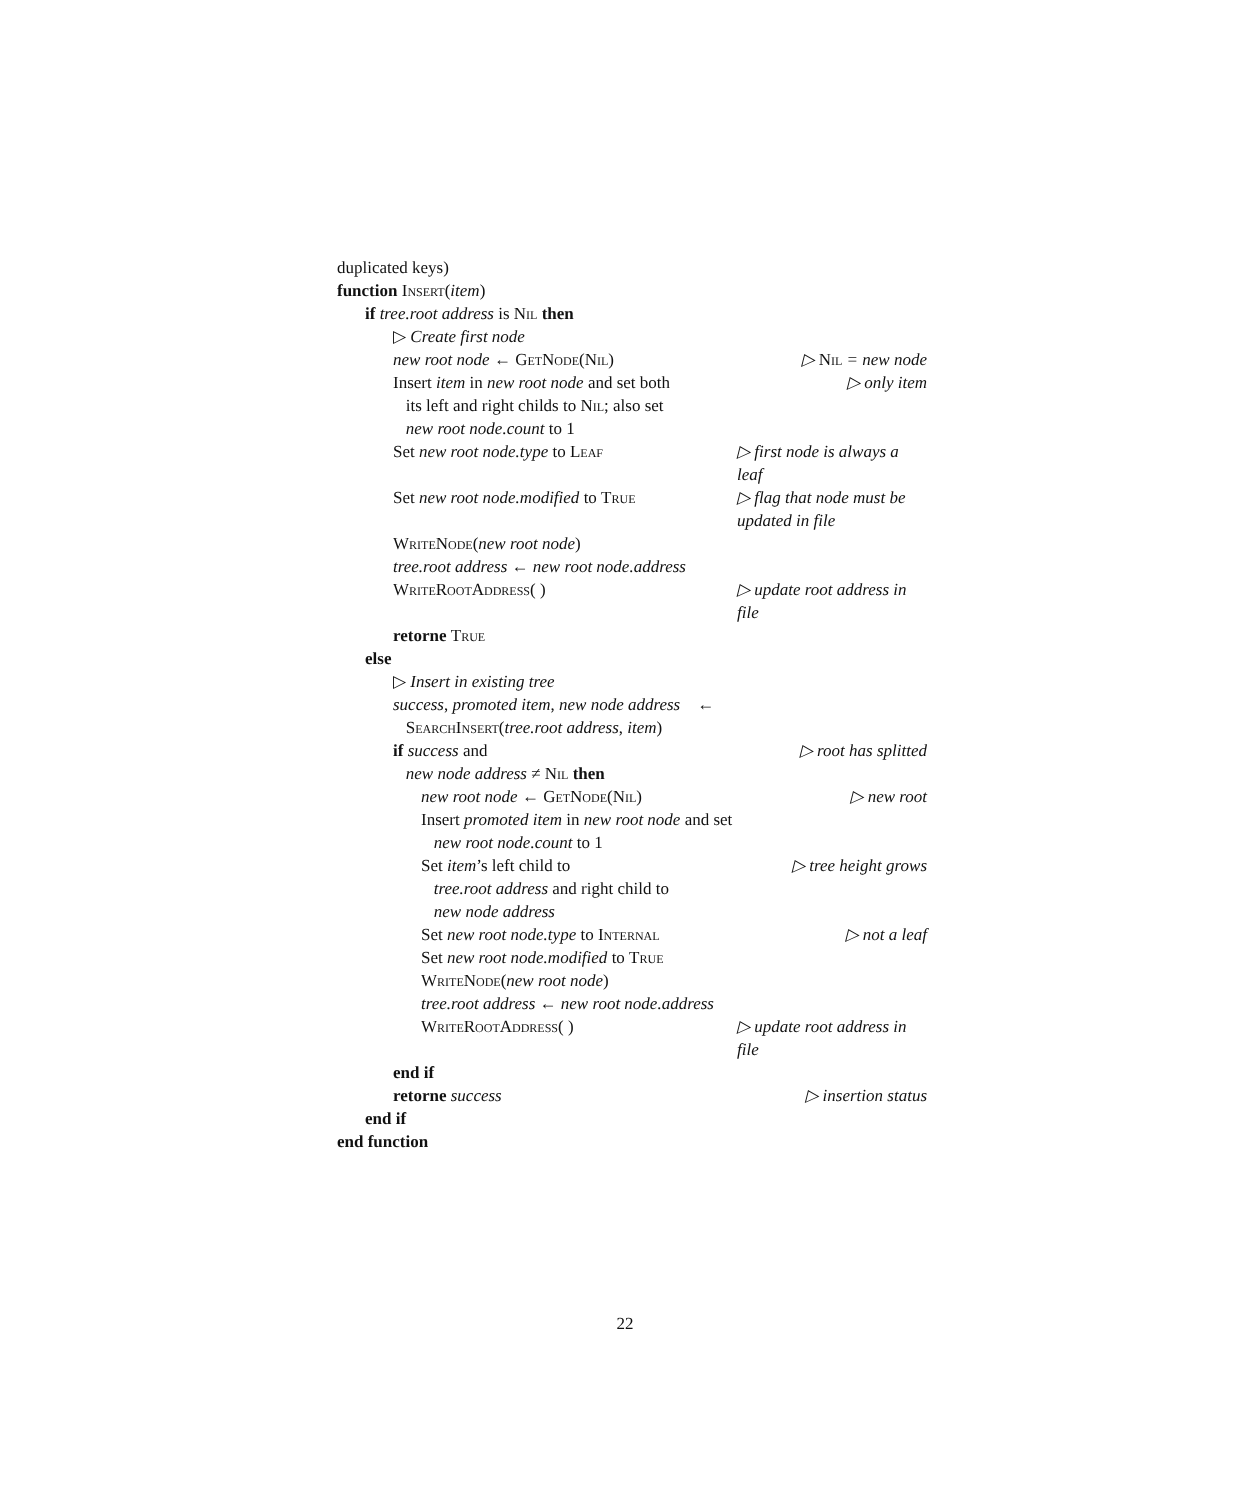duplicated keys)
function Insert(item)
if tree.root address is Nil then
▷ Create first node
new root node ← GetNode(Nil) ▷ Nil = new node
Insert item in new root node and set both
its left and right childs to Nil; also set
new root node.count to 1
▷ only item
Set new root node.type to Leaf ▷ first node is always a leaf
Set new root node.modified to True
▷ flag that node must be updated in file
WriteNode(new root node)
tree.root address ← new root node.address
WriteRootAddress( ) ▷ update root address in file
retorne True
else
▷ Insert in existing tree
success, promoted item, new node address ←
SearchInsert(tree.root address, item)
if success and
new node address ≠ Nil then
▷ root has splitted
new root node ← GetNode(Nil) ▷ new root
Insert promoted item in new root node and set
new root node.count to 1
Set item’s left child to
tree.root address and right child to
new node address
▷ tree height grows
Set new root node.type to Internal
▷ not a leaf
Set new root node.modified to True
WriteNode(new root node)
tree.root address ← new root node.address
WriteRootAddress( ) ▷ update root address in file
end if
retorne success ▷ insertion status
end if
end function
22